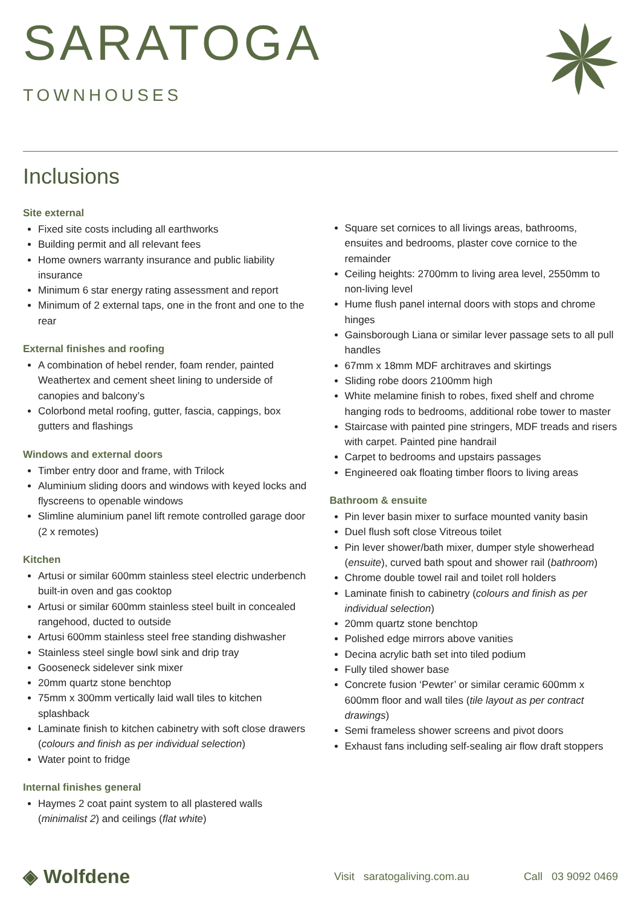SARATOGA
TOWNHOUSES
Inclusions
Site external
Fixed site costs including all earthworks
Building permit and all relevant fees
Home owners warranty insurance and public liability insurance
Minimum 6 star energy rating assessment and report
Minimum of 2 external taps, one in the front and one to the rear
External finishes and roofing
A combination of hebel render, foam render, painted Weathertex and cement sheet lining to underside of canopies and balcony’s
Colorbond metal roofing, gutter, fascia, cappings, box gutters and flashings
Windows and external doors
Timber entry door and frame, with Trilock
Aluminium sliding doors and windows with keyed locks and flyscreens to openable windows
Slimline aluminium panel lift remote controlled garage door (2 x remotes)
Kitchen
Artusi or similar 600mm stainless steel electric underbench built-in oven and gas cooktop
Artusi or similar 600mm stainless steel built in concealed rangehood, ducted to outside
Artusi 600mm stainless steel free standing dishwasher
Stainless steel single bowl sink and drip tray
Gooseneck sidelever sink mixer
20mm quartz stone benchtop
75mm x 300mm vertically laid wall tiles to kitchen splashback
Laminate finish to kitchen cabinetry with soft close drawers (colours and finish as per individual selection)
Water point to fridge
Internal finishes general
Haymes 2 coat paint system to all plastered walls (minimalist 2) and ceilings (flat white)
Square set cornices to all livings areas, bathrooms, ensuites and bedrooms, plaster cove cornice to the remainder
Ceiling heights: 2700mm to living area level, 2550mm to non-living level
Hume flush panel internal doors with stops and chrome hinges
Gainsborough Liana or similar lever passage sets to all pull handles
67mm x 18mm MDF architraves and skirtings
Sliding robe doors 2100mm high
White melamine finish to robes, fixed shelf and chrome hanging rods to bedrooms, additional robe tower to master
Staircase with painted pine stringers, MDF treads and risers with carpet. Painted pine handrail
Carpet to bedrooms and upstairs passages
Engineered oak floating timber floors to living areas
Bathroom & ensuite
Pin lever basin mixer to surface mounted vanity basin
Duel flush soft close Vitreous toilet
Pin lever shower/bath mixer, dumper style showerhead (ensuite), curved bath spout and shower rail (bathroom)
Chrome double towel rail and toilet roll holders
Laminate finish to cabinetry (colours and finish as per individual selection)
20mm quartz stone benchtop
Polished edge mirrors above vanities
Decina acrylic bath set into tiled podium
Fully tiled shower base
Concrete fusion ‘Pewter’ or similar ceramic 600mm x 600mm floor and wall tiles (tile layout as per contract drawings)
Semi frameless shower screens and pivot doors
Exhaust fans including self-sealing air flow draft stoppers
◈ Wolfdene
Visit saratogaliving.com.au Call 03 9092 0469